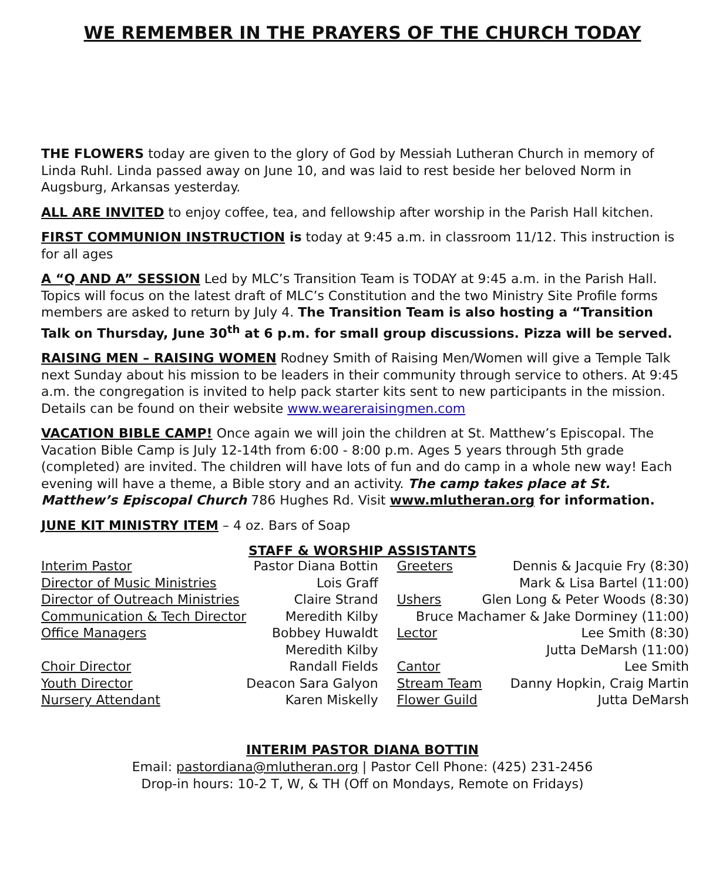WE REMEMBER IN THE PRAYERS OF THE CHURCH TODAY
THE FLOWERS today are given to the glory of God by Messiah Lutheran Church in memory of Linda Ruhl. Linda passed away on June 10, and was laid to rest beside her beloved Norm in Augsburg, Arkansas yesterday.
ALL ARE INVITED to enjoy coffee, tea, and fellowship after worship in the Parish Hall kitchen.
FIRST COMMUNION INSTRUCTION is today at 9:45 a.m. in classroom 11/12. This instruction is for all ages
A “Q AND A” SESSION Led by MLC’s Transition Team is TODAY at 9:45 a.m. in the Parish Hall. Topics will focus on the latest draft of MLC’s Constitution and the two Ministry Site Profile forms members are asked to return by July 4. The Transition Team is also hosting a “Transition Talk on Thursday, June 30<sup>th</sup> at 6 p.m. for small group discussions. Pizza will be served.
RAISING MEN – RAISING WOMEN Rodney Smith of Raising Men/Women will give a Temple Talk next Sunday about his mission to be leaders in their community through service to others. At 9:45 a.m. the congregation is invited to help pack starter kits sent to new participants in the mission. Details can be found on their website www.weareraisingmen.com
VACATION BIBLE CAMP! Once again we will join the children at St. Matthew’s Episcopal. The Vacation Bible Camp is July 12-14th from 6:00 - 8:00 p.m. Ages 5 years through 5th grade (completed) are invited. The children will have lots of fun and do camp in a whole new way! Each evening will have a theme, a Bible story and an activity. The camp takes place at St. Matthew’s Episcopal Church 786 Hughes Rd. Visit www.mlutheran.org for information.
JUNE KIT MINISTRY ITEM – 4 oz. Bars of Soap
STAFF & WORSHIP ASSISTANTS
| Interim Pastor | Pastor Diana Bottin | Greeters | Dennis & Jacquie Fry (8:30) |
| Director of Music Ministries | Lois Graff | | Mark & Lisa Bartel (11:00) |
| Director of Outreach Ministries | Claire Strand | Ushers | Glen Long & Peter Woods (8:30) |
| Communication & Tech Director | Meredith Kilby | Bruce Machamer & Jake Dorminey (11:00) | |
| Office Managers | Bobbey Huwaldt | Lector | Lee Smith (8:30) |
| | Meredith Kilby | | Jutta DeMarsh (11:00) |
| Choir Director | Randall Fields | Cantor | Lee Smith |
| Youth Director | Deacon Sara Galyon | Stream Team | Danny Hopkin, Craig Martin |
| Nursery Attendant | Karen Miskelly | Flower Guild | Jutta DeMarsh |
INTERIM PASTOR DIANA BOTTIN
Email: pastordiana@mlutheran.org | Pastor Cell Phone: (425) 231-2456
Drop-in hours: 10-2 T, W, & TH (Off on Mondays, Remote on Fridays)